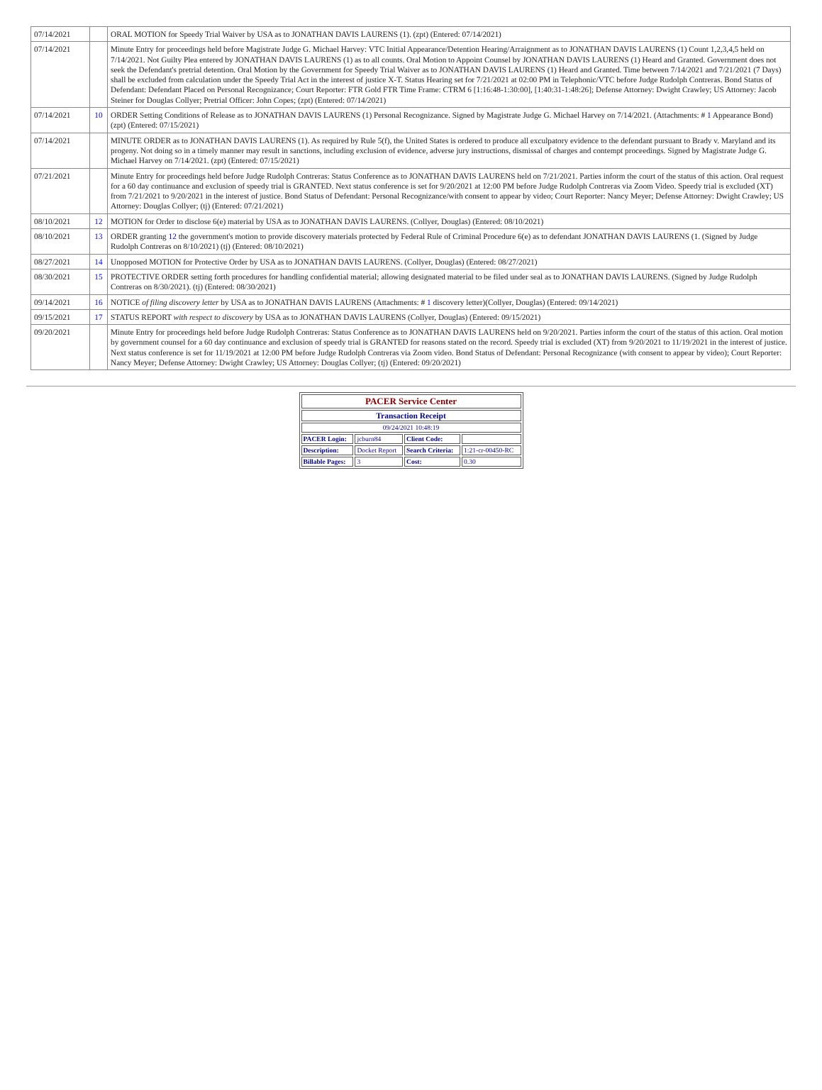| 07/14/2021 | | ORAL MOTION for Speedy Trial Waiver by USA as to JONATHAN DAVIS LAURENS (1). (zpt) (Entered: 07/14/2021) |
| 07/14/2021 | | Minute Entry for proceedings held before Magistrate Judge G. Michael Harvey: VTC Initial Appearance/Detention Hearing/Arraignment as to JONATHAN DAVIS LAURENS (1) Count 1,2,3,4,5 held on 7/14/2021. Not Guilty Plea entered by JONATHAN DAVIS LAURENS (1) as to all counts. Oral Motion to Appoint Counsel by JONATHAN DAVIS LAURENS (1) Heard and Granted. Government does not seek the Defendant's pretrial detention. Oral Motion by the Government for Speedy Trial Waiver as to JONATHAN DAVIS LAURENS (1) Heard and Granted. Time between 7/14/2021 and 7/21/2021 (7 Days) shall be excluded from calculation under the Speedy Trial Act in the interest of justice X-T. Status Hearing set for 7/21/2021 at 02:00 PM in Telephonic/VTC before Judge Rudolph Contreras. Bond Status of Defendant: Defendant Placed on Personal Recognizance; Court Reporter: FTR Gold FTR Time Frame: CTRM 6 [1:16:48-1:30:00], [1:40:31-1:48:26]; Defense Attorney: Dwight Crawley; US Attorney: Jacob Steiner for Douglas Collyer; Pretrial Officer: John Copes; (zpt) (Entered: 07/14/2021) |
| 07/14/2021 | 10 | ORDER Setting Conditions of Release as to JONATHAN DAVIS LAURENS (1) Personal Recognizance. Signed by Magistrate Judge G. Michael Harvey on 7/14/2021. (Attachments: # 1 Appearance Bond) (zpt) (Entered: 07/15/2021) |
| 07/14/2021 | | MINUTE ORDER as to JONATHAN DAVIS LAURENS (1). As required by Rule 5(f), the United States is ordered to produce all exculpatory evidence to the defendant pursuant to Brady v. Maryland and its progeny. Not doing so in a timely manner may result in sanctions, including exclusion of evidence, adverse jury instructions, dismissal of charges and contempt proceedings. Signed by Magistrate Judge G. Michael Harvey on 7/14/2021. (zpt) (Entered: 07/15/2021) |
| 07/21/2021 | | Minute Entry for proceedings held before Judge Rudolph Contreras: Status Conference as to JONATHAN DAVIS LAURENS held on 7/21/2021. Parties inform the court of the status of this action. Oral request for a 60 day continuance and exclusion of speedy trial is GRANTED. Next status conference is set for 9/20/2021 at 12:00 PM before Judge Rudolph Contreras via Zoom Video. Speedy trial is excluded (XT) from 7/21/2021 to 9/20/2021 in the interest of justice. Bond Status of Defendant: Personal Recognizance/with consent to appear by video; Court Reporter: Nancy Meyer; Defense Attorney: Dwight Crawley; US Attorney: Douglas Collyer; (tj) (Entered: 07/21/2021) |
| 08/10/2021 | 12 | MOTION for Order to disclose 6(e) material by USA as to JONATHAN DAVIS LAURENS. (Collyer, Douglas) (Entered: 08/10/2021) |
| 08/10/2021 | 13 | ORDER granting 12 the government's motion to provide discovery materials protected by Federal Rule of Criminal Procedure 6(e) as to defendant JONATHAN DAVIS LAURENS (1. (Signed by Judge Rudolph Contreras on 8/10/2021) (tj) (Entered: 08/10/2021) |
| 08/27/2021 | 14 | Unopposed MOTION for Protective Order by USA as to JONATHAN DAVIS LAURENS. (Collyer, Douglas) (Entered: 08/27/2021) |
| 08/30/2021 | 15 | PROTECTIVE ORDER setting forth procedures for handling confidential material; allowing designated material to be filed under seal as to JONATHAN DAVIS LAURENS. (Signed by Judge Rudolph Contreras on 8/30/2021). (tj) (Entered: 08/30/2021) |
| 09/14/2021 | 16 | NOTICE of filing discovery letter by USA as to JONATHAN DAVIS LAURENS (Attachments: # 1 discovery letter)(Collyer, Douglas) (Entered: 09/14/2021) |
| 09/15/2021 | 17 | STATUS REPORT with respect to discovery by USA as to JONATHAN DAVIS LAURENS (Collyer, Douglas) (Entered: 09/15/2021) |
| 09/20/2021 | | Minute Entry for proceedings held before Judge Rudolph Contreras: Status Conference as to JONATHAN DAVIS LAURENS held on 9/20/2021. Parties inform the court of the status of this action. Oral motion by government counsel for a 60 day continuance and exclusion of speedy trial is GRANTED for reasons stated on the record. Speedy trial is excluded (XT) from 9/20/2021 to 11/19/2021 in the interest of justice. Next status conference is set for 11/19/2021 at 12:00 PM before Judge Rudolph Contreras via Zoom video. Bond Status of Defendant: Personal Recognizance (with consent to appear by video); Court Reporter: Nancy Meyer; Defense Attorney: Dwight Crawley; US Attorney: Douglas Collyer; (tj) (Entered: 09/20/2021) |
| PACER Service Center | | | |
| Transaction Receipt | | | |
| 09/24/2021 10:48:19 | | | |
| PACER Login: | jcburn84 | Client Code: | |
| Description: | Docket Report | Search Criteria: | 1:21-cr-00450-RC |
| Billable Pages: | 3 | Cost: | 0.30 |